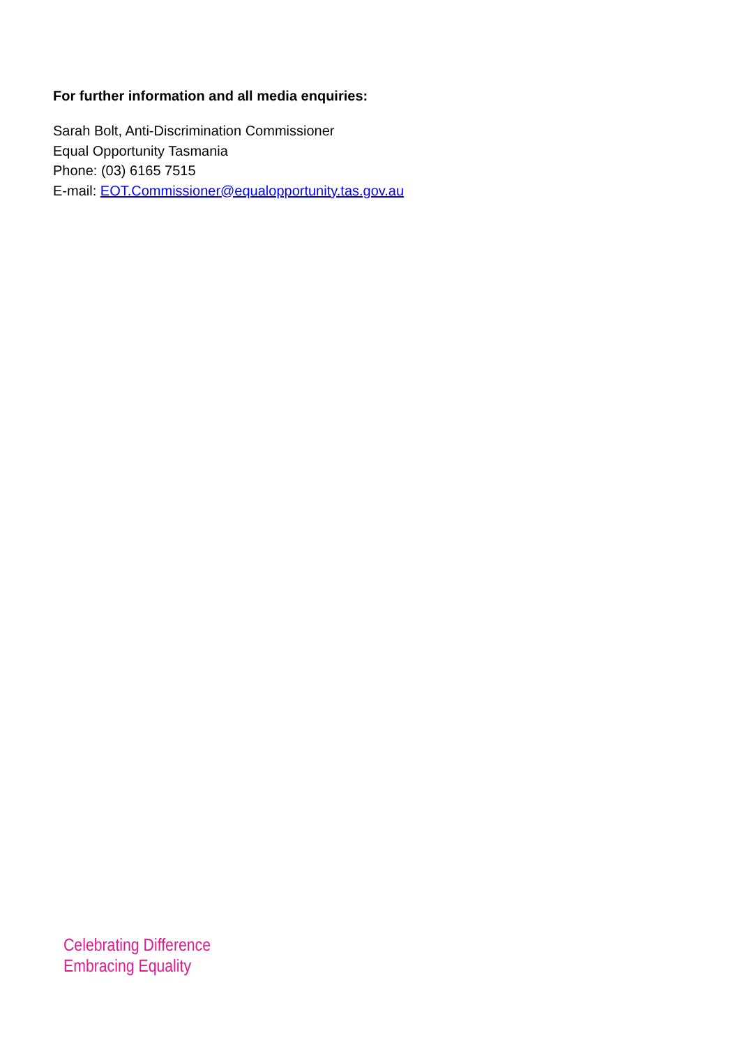For further information and all media enquiries:
Sarah Bolt, Anti-Discrimination Commissioner
Equal Opportunity Tasmania
Phone: (03) 6165 7515
E-mail: EOT.Commissioner@equalopportunity.tas.gov.au
Celebrating Difference
Embracing Equality